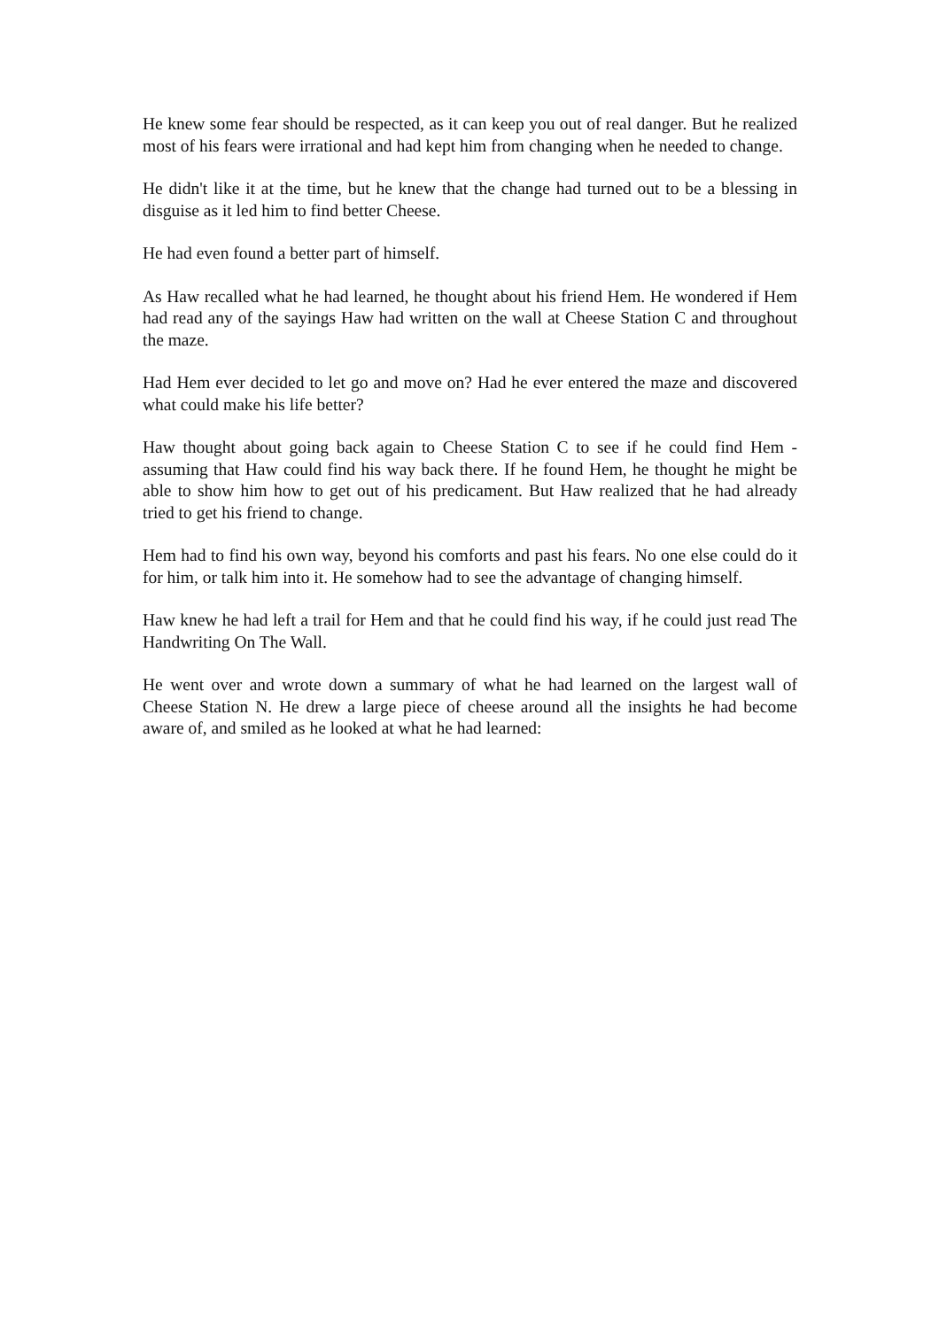He knew some fear should be respected, as it can keep you out of real danger. But he realized most of his fears were irrational and had kept him from changing when he needed to change.
He didn't like it at the time, but he knew that the change had turned out to be a blessing in disguise as it led him to find better Cheese.
He had even found a better part of himself.
As Haw recalled what he had learned, he thought about his friend Hem. He wondered if Hem had read any of the sayings Haw had written on the wall at Cheese Station C and throughout the maze.
Had Hem ever decided to let go and move on? Had he ever entered the maze and discovered what could make his life better?
Haw thought about going back again to Cheese Station C to see if he could find Hem - assuming that Haw could find his way back there. If he found Hem, he thought he might be able to show him how to get out of his predicament. But Haw realized that he had already tried to get his friend to change.
Hem had to find his own way, beyond his comforts and past his fears. No one else could do it for him, or talk him into it. He somehow had to see the advantage of changing himself.
Haw knew he had left a trail for Hem and that he could find his way, if he could just read The Handwriting On The Wall.
He went over and wrote down a summary of what he had learned on the largest wall of Cheese Station N. He drew a large piece of cheese around all the insights he had become aware of, and smiled as he looked at what he had learned: